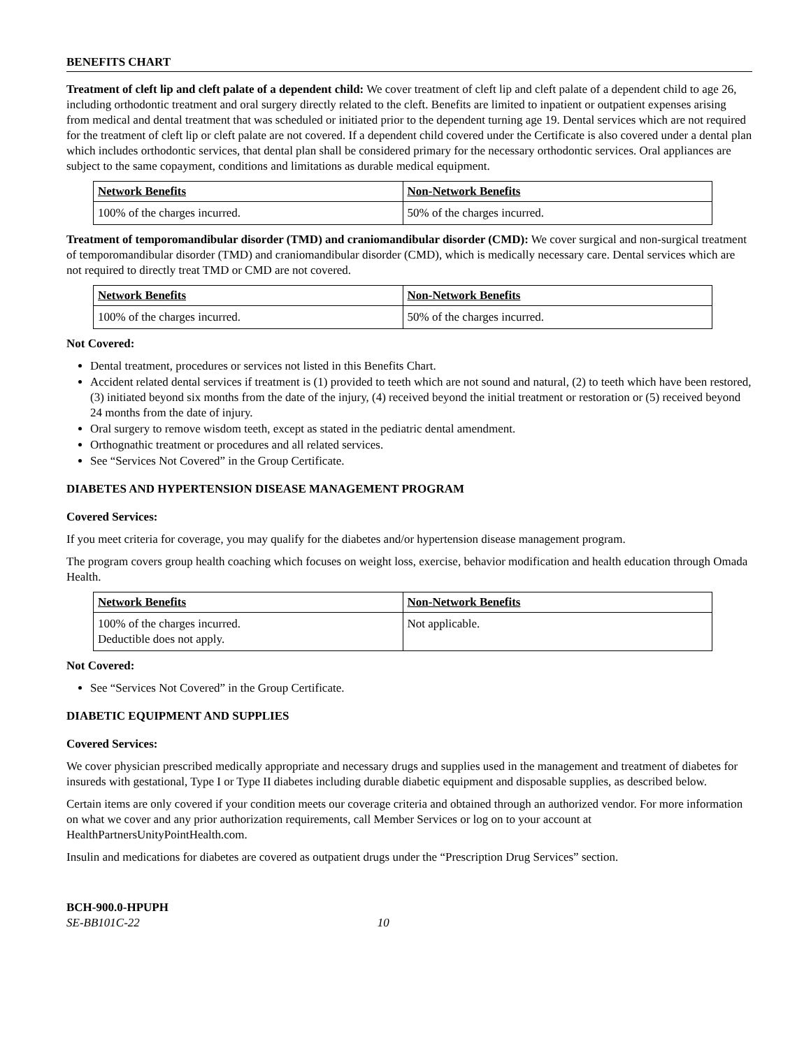BENEFITS CHART
Treatment of cleft lip and cleft palate of a dependent child: We cover treatment of cleft lip and cleft palate of a dependent child to age 26, including orthodontic treatment and oral surgery directly related to the cleft. Benefits are limited to inpatient or outpatient expenses arising from medical and dental treatment that was scheduled or initiated prior to the dependent turning age 19. Dental services which are not required for the treatment of cleft lip or cleft palate are not covered. If a dependent child covered under the Certificate is also covered under a dental plan which includes orthodontic services, that dental plan shall be considered primary for the necessary orthodontic services. Oral appliances are subject to the same copayment, conditions and limitations as durable medical equipment.
| Network Benefits | Non-Network Benefits |
| --- | --- |
| 100% of the charges incurred. | 50% of the charges incurred. |
Treatment of temporomandibular disorder (TMD) and craniomandibular disorder (CMD): We cover surgical and non-surgical treatment of temporomandibular disorder (TMD) and craniomandibular disorder (CMD), which is medically necessary care. Dental services which are not required to directly treat TMD or CMD are not covered.
| Network Benefits | Non-Network Benefits |
| --- | --- |
| 100% of the charges incurred. | 50% of the charges incurred. |
Not Covered:
Dental treatment, procedures or services not listed in this Benefits Chart.
Accident related dental services if treatment is (1) provided to teeth which are not sound and natural, (2) to teeth which have been restored, (3) initiated beyond six months from the date of the injury, (4) received beyond the initial treatment or restoration or (5) received beyond 24 months from the date of injury.
Oral surgery to remove wisdom teeth, except as stated in the pediatric dental amendment.
Orthognathic treatment or procedures and all related services.
See “Services Not Covered” in the Group Certificate.
DIABETES AND HYPERTENSION DISEASE MANAGEMENT PROGRAM
Covered Services:
If you meet criteria for coverage, you may qualify for the diabetes and/or hypertension disease management program.
The program covers group health coaching which focuses on weight loss, exercise, behavior modification and health education through Omada Health.
| Network Benefits | Non-Network Benefits |
| --- | --- |
| 100% of the charges incurred. Deductible does not apply. | Not applicable. |
Not Covered:
See “Services Not Covered” in the Group Certificate.
DIABETIC EQUIPMENT AND SUPPLIES
Covered Services:
We cover physician prescribed medically appropriate and necessary drugs and supplies used in the management and treatment of diabetes for insureds with gestational, Type I or Type II diabetes including durable diabetic equipment and disposable supplies, as described below.
Certain items are only covered if your condition meets our coverage criteria and obtained through an authorized vendor. For more information on what we cover and any prior authorization requirements, call Member Services or log on to your account at HealthPartnersUnityPointHealth.com.
Insulin and medications for diabetes are covered as outpatient drugs under the “Prescription Drug Services” section.
BCH-900.0-HPUPH
SE-BB101C-22 10